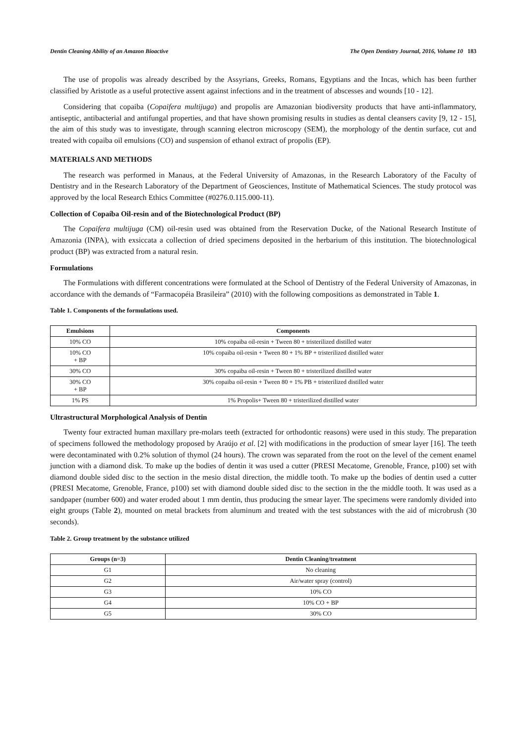Dentin Cleaning Ability of an Amazon Bioactive The Open Dentistry Journal, 2016, Volume 10 183
The use of propolis was already described by the Assyrians, Greeks, Romans, Egyptians and the Incas, which has been further classified by Aristotle as a useful protective assent against infections and in the treatment of abscesses and wounds [10 - 12].
Considering that copaiba (Copaifera multijuga) and propolis are Amazonian biodiversity products that have anti-inflammatory, antiseptic, antibacterial and antifungal properties, and that have shown promising results in studies as dental cleansers cavity [9, 12 - 15], the aim of this study was to investigate, through scanning electron microscopy (SEM), the morphology of the dentin surface, cut and treated with copaiba oil emulsions (CO) and suspension of ethanol extract of propolis (EP).
MATERIALS AND METHODS
The research was performed in Manaus, at the Federal University of Amazonas, in the Research Laboratory of the Faculty of Dentistry and in the Research Laboratory of the Department of Geosciences, Institute of Mathematical Sciences. The study protocol was approved by the local Research Ethics Committee (#0276.0.115.000-11).
Collection of Copaíba Oil-resin and of the Biotechnological Product (BP)
The Copaifera multijuga (CM) oil-resin used was obtained from the Reservation Ducke, of the National Research Institute of Amazonia (INPA), with exsiccata a collection of dried specimens deposited in the herbarium of this institution. The biotechnological product (BP) was extracted from a natural resin.
Formulations
The Formulations with different concentrations were formulated at the School of Dentistry of the Federal University of Amazonas, in accordance with the demands of “Farmacopéia Brasileira” (2010) with the following compositions as demonstrated in Table 1.
Table 1. Components of the formulations used.
| Emulsions | Components |
| --- | --- |
| 10% CO | 10% copaiba oil-resin + Tween 80 + tristerilized distilled water |
| 10% CO + BP | 10% copaiba oil-resin + Tween 80 + 1% BP + tristerilized distilled water |
| 30% CO | 30% copaiba oil-resin + Tween 80 + tristerilized distilled water |
| 30% CO + BP | 30% copaiba oil-resin + Tween 80 + 1% PB + tristerilized distilled water |
| 1% PS | 1% Propolis+ Tween 80 + tristerilized distilled water |
Ultrastructural Morphological Analysis of Dentin
Twenty four extracted human maxillary pre-molars teeth (extracted for orthodontic reasons) were used in this study. The preparation of specimens followed the methodology proposed by Araújo et al. [2] with modifications in the production of smear layer [16]. The teeth were decontaminated with 0.2% solution of thymol (24 hours). The crown was separated from the root on the level of the cement enamel junction with a diamond disk. To make up the bodies of dentin it was used a cutter (PRESI Mecatome, Grenoble, France, p100) set with diamond double sided disc to the section in the mesio distal direction, the middle tooth. To make up the bodies of dentin used a cutter (PRESI Mecatome, Grenoble, France, p100) set with diamond double sided disc to the section in the the middle tooth. It was used as a sandpaper (number 600) and water eroded about 1 mm dentin, thus producing the smear layer. The specimens were randomly divided into eight groups (Table 2), mounted on metal brackets from aluminum and treated with the test substances with the aid of microbrush (30 seconds).
Table 2. Group treatment by the substance utilized
| Groups (n=3) | Dentin Cleaning/treatment |
| --- | --- |
| G1 | No cleaning |
| G2 | Air/water spray (control) |
| G3 | 10% CO |
| G4 | 10% CO + BP |
| G5 | 30% CO |